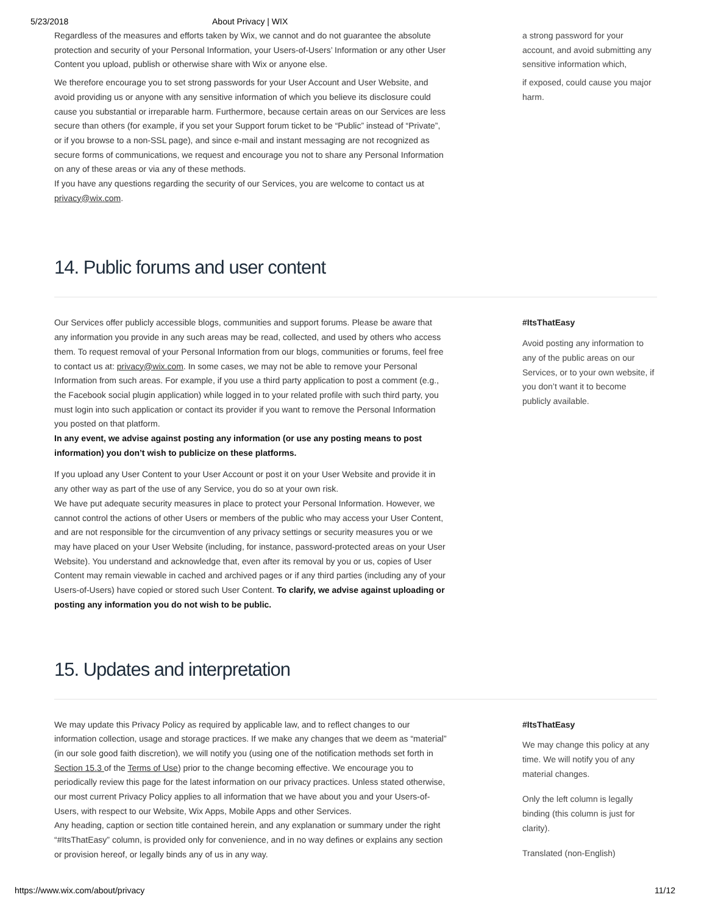5/23/2018 About Privacy | WIX
Regardless of the measures and efforts taken by Wix, we cannot and do not guarantee the absolute protection and security of your Personal Information, your Users-of-Users’ Information or any other User Content you upload, publish or otherwise share with Wix or anyone else.
We therefore encourage you to set strong passwords for your User Account and User Website, and avoid providing us or anyone with any sensitive information of which you believe its disclosure could cause you substantial or irreparable harm. Furthermore, because certain areas on our Services are less secure than others (for example, if you set your Support forum ticket to be “Public” instead of “Private”, or if you browse to a non-SSL page), and since e-mail and instant messaging are not recognized as secure forms of communications, we request and encourage you not to share any Personal Information on any of these areas or via any of these methods.
If you have any questions regarding the security of our Services, you are welcome to contact us at privacy@wix.com.
a strong password for your account, and avoid submitting any sensitive information which,
if exposed, could cause you major harm.
14. Public forums and user content
Our Services offer publicly accessible blogs, communities and support forums. Please be aware that any information you provide in any such areas may be read, collected, and used by others who access them. To request removal of your Personal Information from our blogs, communities or forums, feel free to contact us at: privacy@wix.com. In some cases, we may not be able to remove your Personal Information from such areas. For example, if you use a third party application to post a comment (e.g., the Facebook social plugin application) while logged in to your related profile with such third party, you must login into such application or contact its provider if you want to remove the Personal Information you posted on that platform.
In any event, we advise against posting any information (or use any posting means to post information) you don’t wish to publicize on these platforms.
If you upload any User Content to your User Account or post it on your User Website and provide it in any other way as part of the use of any Service, you do so at your own risk.
We have put adequate security measures in place to protect your Personal Information. However, we cannot control the actions of other Users or members of the public who may access your User Content, and are not responsible for the circumvention of any privacy settings or security measures you or we may have placed on your User Website (including, for instance, password-protected areas on your User Website). You understand and acknowledge that, even after its removal by you or us, copies of User Content may remain viewable in cached and archived pages or if any third parties (including any of your Users-of-Users) have copied or stored such User Content. To clarify, we advise against uploading or posting any information you do not wish to be public.
#ItsThatEasy
Avoid posting any information to any of the public areas on our Services, or to your own website, if you don’t want it to become publicly available.
15. Updates and interpretation
We may update this Privacy Policy as required by applicable law, and to reflect changes to our information collection, usage and storage practices. If we make any changes that we deem as “material” (in our sole good faith discretion), we will notify you (using one of the notification methods set forth in Section 15.3 of the Terms of Use) prior to the change becoming effective. We encourage you to periodically review this page for the latest information on our privacy practices. Unless stated otherwise, our most current Privacy Policy applies to all information that we have about you and your Users-of-Users, with respect to our Website, Wix Apps, Mobile Apps and other Services.
Any heading, caption or section title contained herein, and any explanation or summary under the right “#ItsThatEasy” column, is provided only for convenience, and in no way defines or explains any section or provision hereof, or legally binds any of us in any way.
#ItsThatEasy
We may change this policy at any time. We will notify you of any material changes.
Only the left column is legally binding (this column is just for clarity).
Translated (non-English)
https://www.wix.com/about/privacy 11/12